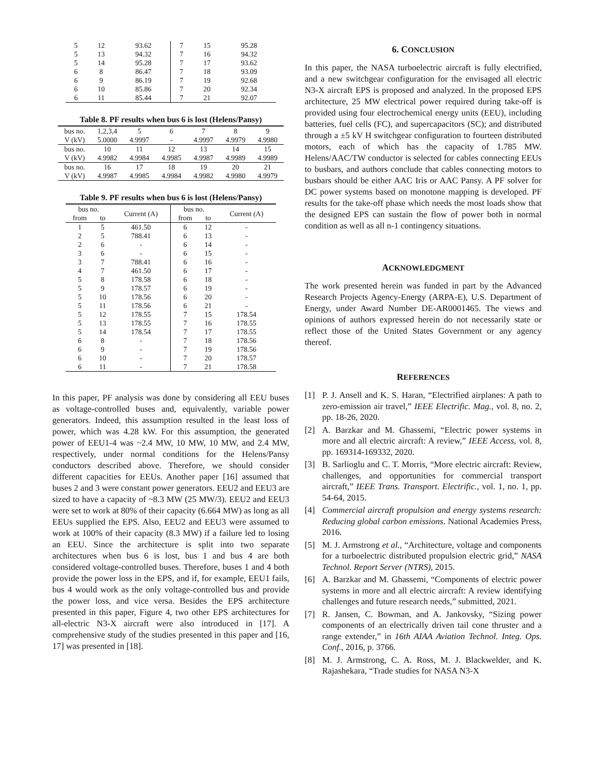| 5 | 12 | 93.62 | 7 | 15 | 95.28 |
| 5 | 13 | 94.32 | 7 | 16 | 94.32 |
| 5 | 14 | 95.28 | 7 | 17 | 93.62 |
| 6 | 8 | 86.47 | 7 | 18 | 93.09 |
| 6 | 9 | 86.19 | 7 | 19 | 92.68 |
| 6 | 10 | 85.86 | 7 | 20 | 92.34 |
| 6 | 11 | 85.44 | 7 | 21 | 92.07 |
Table 8. PF results when bus 6 is lost (Helens/Pansy)
| bus no. | 1,2,3,4 | 5 | 6 | 7 | 8 | 9 |
| V (kV) | 5.0000 | 4.9997 | - | 4.9997 | 4.9979 | 4.9980 |
| bus no. | 10 | 11 | 12 | 13 | 14 | 15 |
| V (kV) | 4.9982 | 4.9984 | 4.9985 | 4.9987 | 4.9989 | 4.9989 |
| bus no. | 16 | 17 | 18 | 19 | 20 | 21 |
| V (kV) | 4.9987 | 4.9985 | 4.9984 | 4.9982 | 4.9980 | 4.9979 |
Table 9. PF results when bus 6 is lost (Helens/Pansy)
| bus no. | | Current (A) | bus no. | | Current (A) |
| --- | --- | --- | --- | --- | --- |
| from | to | | from | to | |
| 1 | 5 | 461.50 | 6 | 12 | - |
| 2 | 5 | 788.41 | 6 | 13 | - |
| 2 | 6 | - | 6 | 14 | - |
| 3 | 6 | - | 6 | 15 | - |
| 3 | 7 | 788.41 | 6 | 16 | - |
| 4 | 7 | 461.50 | 6 | 17 | - |
| 5 | 8 | 178.58 | 6 | 18 | - |
| 5 | 9 | 178.57 | 6 | 19 | - |
| 5 | 10 | 178.56 | 6 | 20 | - |
| 5 | 11 | 178.56 | 6 | 21 | - |
| 5 | 12 | 178.55 | 7 | 15 | 178.54 |
| 5 | 13 | 178.55 | 7 | 16 | 178.55 |
| 5 | 14 | 178.54 | 7 | 17 | 178.55 |
| 6 | 8 | - | 7 | 18 | 178.56 |
| 6 | 9 | - | 7 | 19 | 178.56 |
| 6 | 10 | - | 7 | 20 | 178.57 |
| 6 | 11 | - | 7 | 21 | 178.58 |
In this paper, PF analysis was done by considering all EEU buses as voltage-controlled buses and, equivalently, variable power generators. Indeed, this assumption resulted in the least loss of power, which was 4.28 kW. For this assumption, the generated power of EEU1-4 was ~2.4 MW, 10 MW, 10 MW, and 2.4 MW, respectively, under normal conditions for the Helens/Pansy conductors described above. Therefore, we should consider different capacities for EEUs. Another paper [16] assumed that buses 2 and 3 were constant power generators. EEU2 and EEU3 are sized to have a capacity of ~8.3 MW (25 MW/3). EEU2 and EEU3 were set to work at 80% of their capacity (6.664 MW) as long as all EEUs supplied the EPS. Also, EEU2 and EEU3 were assumed to work at 100% of their capacity (8.3 MW) if a failure led to losing an EEU. Since the architecture is split into two separate architectures when bus 6 is lost, bus 1 and bus 4 are both considered voltage-controlled buses. Therefore, buses 1 and 4 both provide the power loss in the EPS, and if, for example, EEU1 fails, bus 4 would work as the only voltage-controlled bus and provide the power loss, and vice versa. Besides the EPS architecture presented in this paper, Figure 4, two other EPS architectures for all-electric N3-X aircraft were also introduced in [17]. A comprehensive study of the studies presented in this paper and [16, 17] was presented in [18].
6. CONCLUSION
In this paper, the NASA turboelectric aircraft is fully electrified, and a new switchgear configuration for the envisaged all electric N3-X aircraft EPS is proposed and analyzed. In the proposed EPS architecture, 25 MW electrical power required during take-off is provided using four electrochemical energy units (EEU), including batteries, fuel cells (FC), and supercapacitors (SC); and distributed through a ±5 kV H switchgear configuration to fourteen distributed motors, each of which has the capacity of 1.785 MW. Helens/AAC/TW conductor is selected for cables connecting EEUs to busbars, and authors conclude that cables connecting motors to busbars should be either AAC Iris or AAC Pansy. A PF solver for DC power systems based on monotone mapping is developed. PF results for the take-off phase which needs the most loads show that the designed EPS can sustain the flow of power both in normal condition as well as all n-1 contingency situations.
ACKNOWLEDGMENT
The work presented herein was funded in part by the Advanced Research Projects Agency-Energy (ARPA-E), U.S. Department of Energy, under Award Number DE-AR0001465. The views and opinions of authors expressed herein do not necessarily state or reflect those of the United States Government or any agency thereof.
REFERENCES
[1] P. J. Ansell and K. S. Haran, “Electrified airplanes: A path to zero-emission air travel,” IEEE Electrific. Mag., vol. 8, no. 2, pp. 18-26, 2020.
[2] A. Barzkar and M. Ghassemi, “Electric power systems in more and all electric aircraft: A review,” IEEE Access, vol. 8, pp. 169314-169332, 2020.
[3] B. Sarlioglu and C. T. Morris, “More electric aircraft: Review, challenges, and opportunities for commercial transport aircraft,” IEEE Trans. Transport. Electrific., vol. 1, no. 1, pp. 54-64, 2015.
[4] Commercial aircraft propulsion and energy systems research: Reducing global carbon emissions. National Academies Press, 2016.
[5] M. J. Armstrong et al., “Architecture, voltage and components for a turboelectric distributed propulsion electric grid,” NASA Technol. Report Server (NTRS), 2015.
[6] A. Barzkar and M. Ghassemi, “Components of electric power systems in more and all electric aircraft: A review identifying challenges and future research needs,” submitted, 2021.
[7] R. Jansen, C. Bowman, and A. Jankovsky, “Sizing power components of an electrically driven tail cone thruster and a range extender,” in 16th AIAA Aviation Technol. Integ. Ops. Conf., 2016, p. 3766.
[8] M. J. Armstrong, C. A. Ross, M. J. Blackwelder, and K. Rajashekara, “Trade studies for NASA N3-X